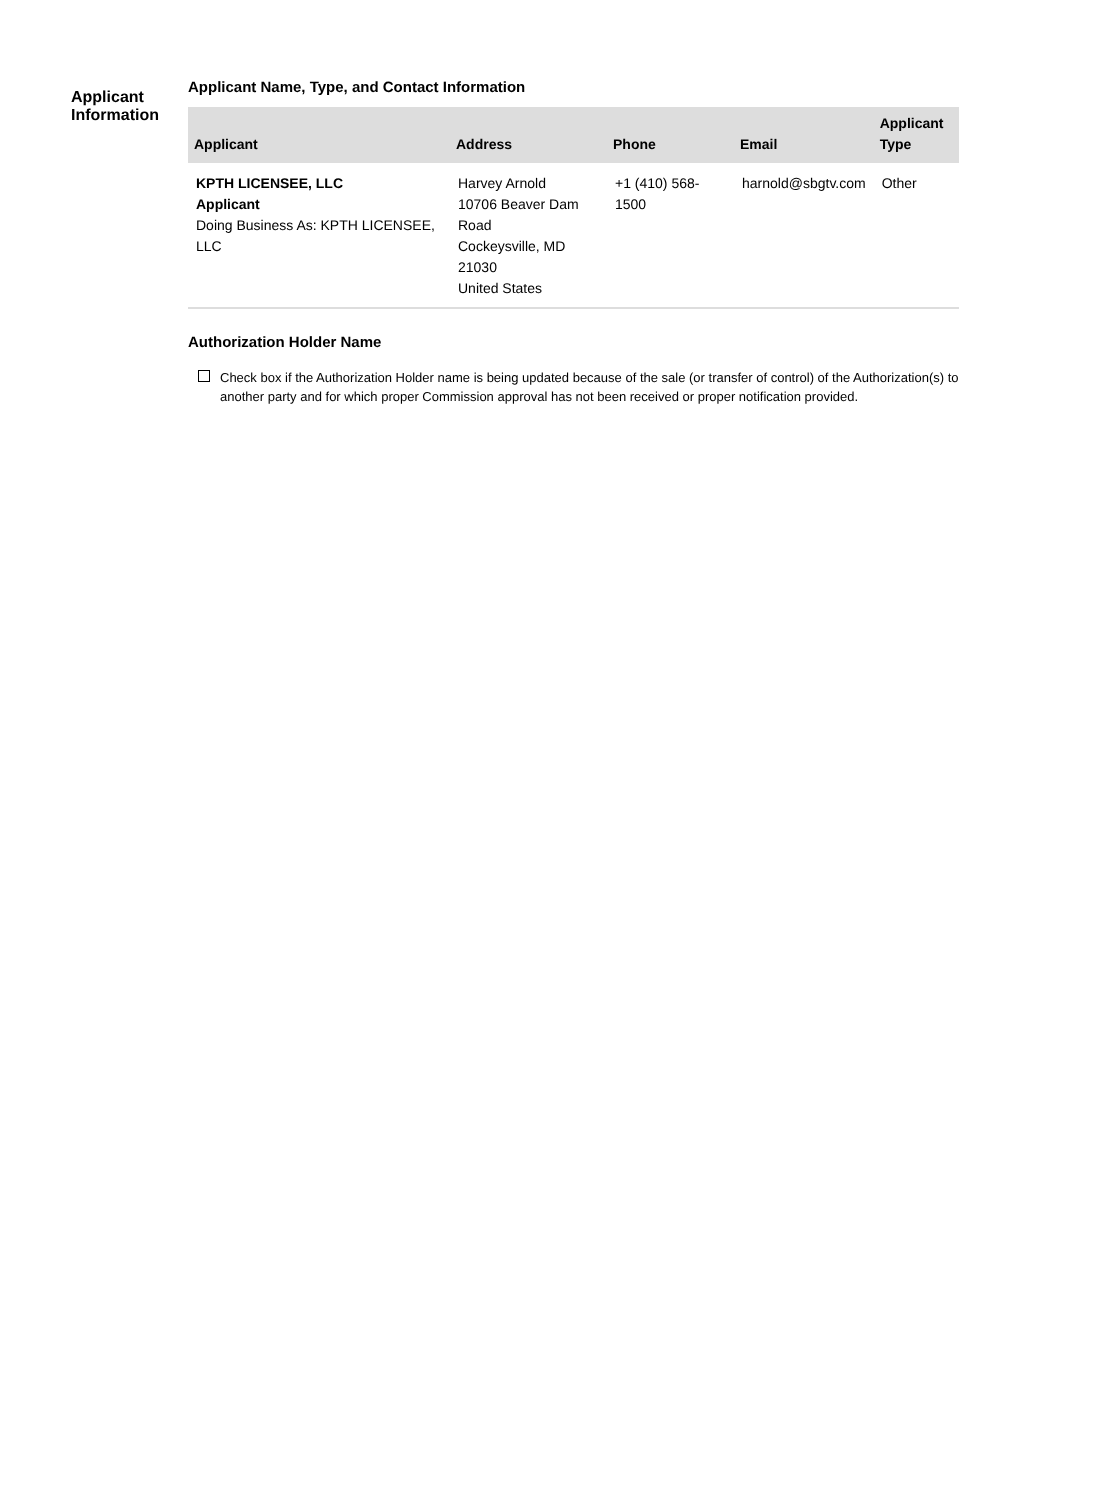Applicant
Information
Applicant Name, Type, and Contact Information
| Applicant | Address | Phone | Email | Applicant Type |
| --- | --- | --- | --- | --- |
| KPTH LICENSEE, LLC Applicant Doing Business As: KPTH LICENSEE, LLC | Harvey Arnold 10706 Beaver Dam Road Cockeysville, MD 21030 United States | +1 (410) 568-1500 | harnold@sbgtv.com | Other |
Authorization Holder Name
Check box if the Authorization Holder name is being updated because of the sale (or transfer of control) of the Authorization(s) to another party and for which proper Commission approval has not been received or proper notification provided.